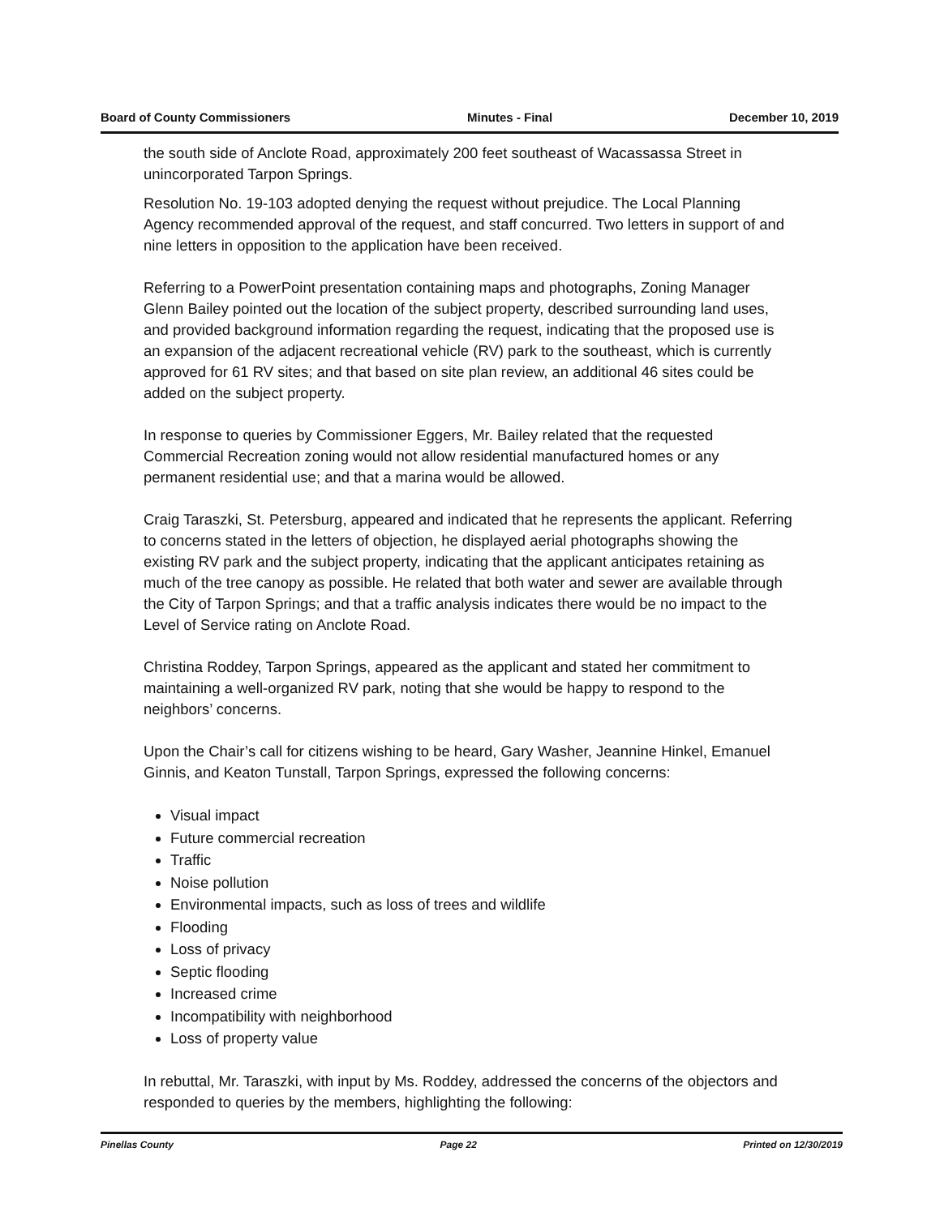Board of County Commissioners Minutes - Final December 10, 2019
the south side of Anclote Road, approximately 200 feet southeast of Wacassassa Street in unincorporated Tarpon Springs.
Resolution No. 19-103 adopted denying the request without prejudice. The Local Planning Agency recommended approval of the request, and staff concurred. Two letters in support of and nine letters in opposition to the application have been received.
Referring to a PowerPoint presentation containing maps and photographs, Zoning Manager Glenn Bailey pointed out the location of the subject property, described surrounding land uses, and provided background information regarding the request, indicating that the proposed use is an expansion of the adjacent recreational vehicle (RV) park to the southeast, which is currently approved for 61 RV sites; and that based on site plan review, an additional 46 sites could be added on the subject property.
In response to queries by Commissioner Eggers, Mr. Bailey related that the requested Commercial Recreation zoning would not allow residential manufactured homes or any permanent residential use; and that a marina would be allowed.
Craig Taraszki, St. Petersburg, appeared and indicated that he represents the applicant. Referring to concerns stated in the letters of objection, he displayed aerial photographs showing the existing RV park and the subject property, indicating that the applicant anticipates retaining as much of the tree canopy as possible. He related that both water and sewer are available through the City of Tarpon Springs; and that a traffic analysis indicates there would be no impact to the Level of Service rating on Anclote Road.
Christina Roddey, Tarpon Springs, appeared as the applicant and stated her commitment to maintaining a well-organized RV park, noting that she would be happy to respond to the neighbors’ concerns.
Upon the Chair’s call for citizens wishing to be heard, Gary Washer, Jeannine Hinkel, Emanuel Ginnis, and Keaton Tunstall, Tarpon Springs, expressed the following concerns:
Visual impact
Future commercial recreation
Traffic
Noise pollution
Environmental impacts, such as loss of trees and wildlife
Flooding
Loss of privacy
Septic flooding
Increased crime
Incompatibility with neighborhood
Loss of property value
In rebuttal, Mr. Taraszki, with input by Ms. Roddey, addressed the concerns of the objectors and responded to queries by the members, highlighting the following:
Pinellas County Page 22 Printed on 12/30/2019